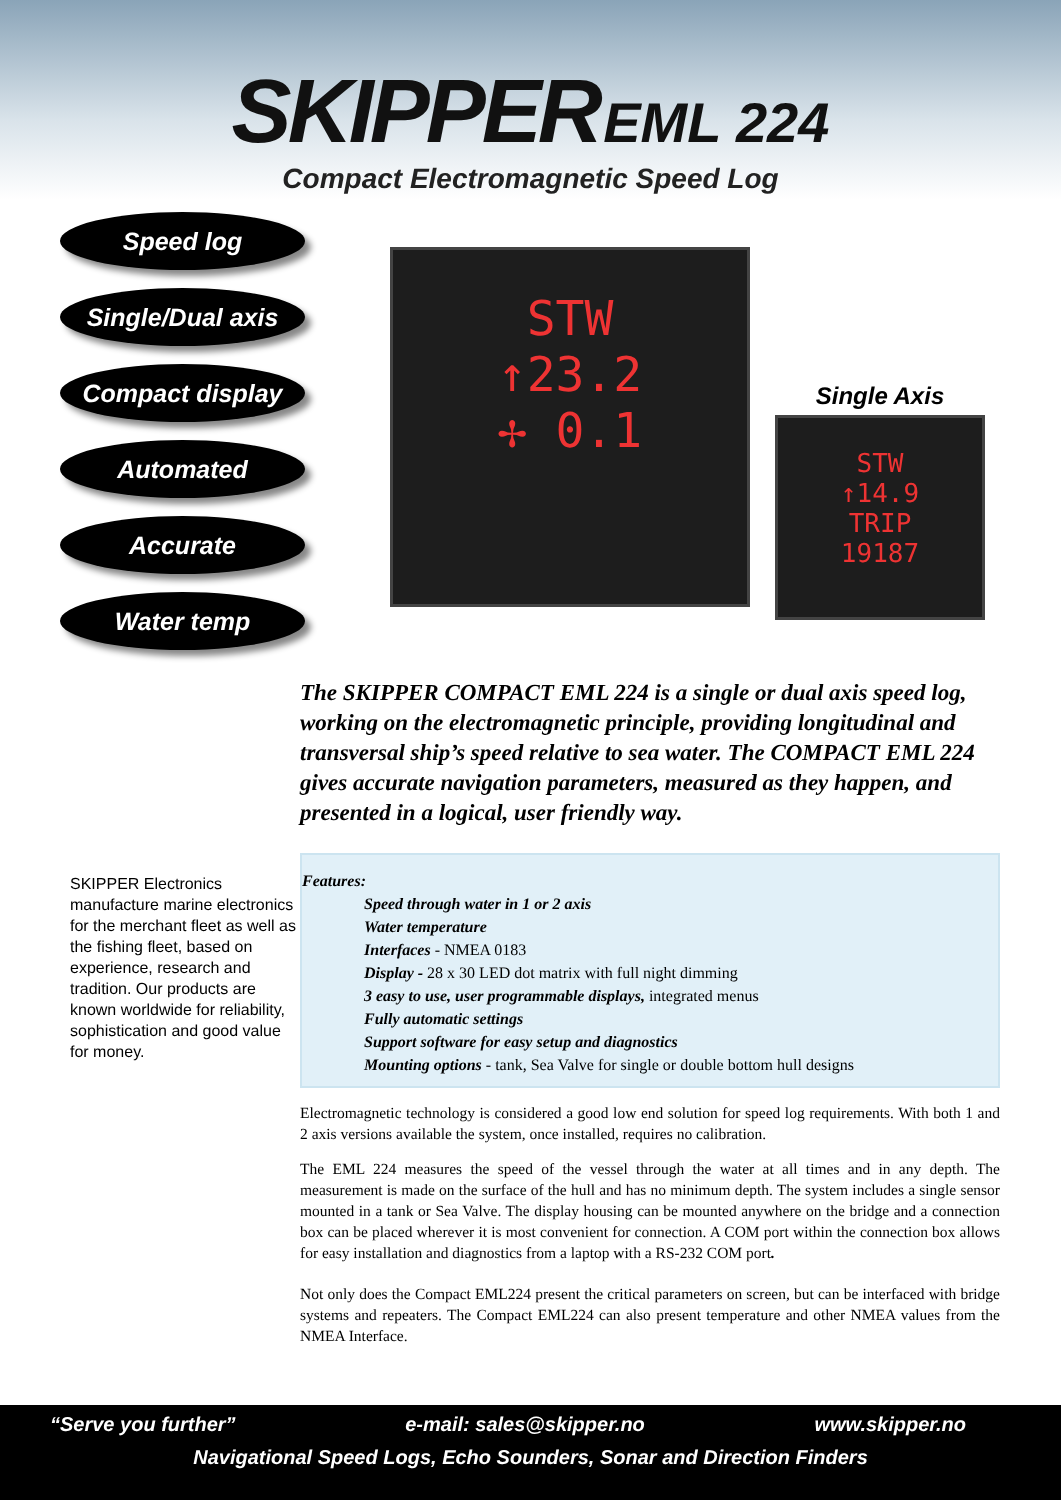SKIPPER EML 224
Compact Electromagnetic Speed Log
Speed log
Single/Dual axis
Compact display
Automated
Accurate
Water temp
STW
↑23.2
✢ 0.1
Single Axis
STW
↑14.9
TRIP
19187
The SKIPPER COMPACT EML 224 is a single or dual axis speed log, working on the electromagnetic principle, providing longitudinal and transversal ship’s speed relative to sea water. The COMPACT EML 224 gives accurate navigation parameters, measured as they happen, and presented in a logical, user friendly way.
SKIPPER Electronics manufacture marine electronics for the merchant fleet as well as the fishing fleet, based on experience, research and tradition. Our products are known worldwide for reliability, sophistication and good value for money.
Features:
Speed through water in 1 or 2 axis
Water temperature
Interfaces - NMEA 0183
Display - 28 x 30 LED dot matrix with full night dimming
3 easy to use, user programmable displays, integrated menus
Fully automatic settings
Support software for easy setup and diagnostics
Mounting options - tank, Sea Valve for single or double bottom hull designs
Electromagnetic technology is considered a good low end solution for speed log requirements. With both 1 and 2 axis versions available the system, once installed, requires no calibration.
The EML 224 measures the speed of the vessel through the water at all times and in any depth. The measurement is made on the surface of the hull and has no minimum depth. The system includes a single sensor mounted in a tank or Sea Valve. The display housing can be mounted anywhere on the bridge and a connection box can be placed wherever it is most convenient for connection. A COM port within the connection box allows for easy installation and diagnostics from a laptop with a RS-232 COM port.
Not only does the Compact EML224 present the critical parameters on screen, but can be interfaced with bridge systems and repeaters. The Compact EML224 can also present temperature and other NMEA values from the NMEA Interface.
“Serve you further” e-mail: sales@skipper.no www.skipper.no
Navigational Speed Logs, Echo Sounders, Sonar and Direction Finders